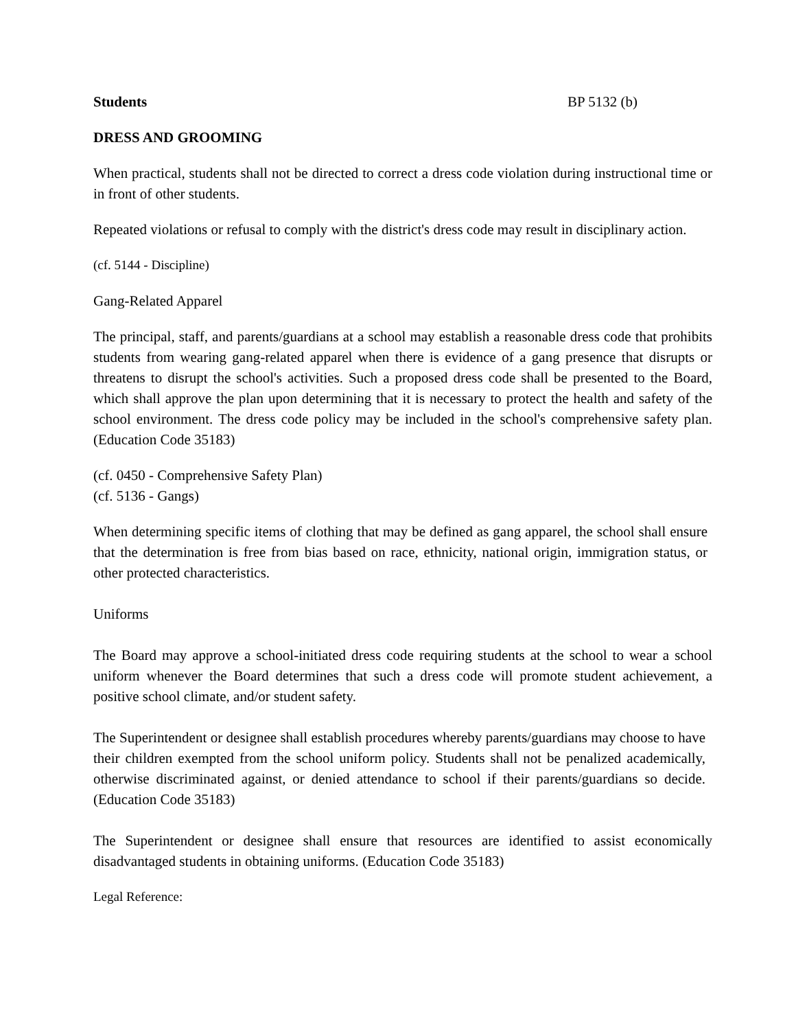Students BP 5132 (b)
DRESS AND GROOMING
When practical, students shall not be directed to correct a dress code violation during instructional time or in front of other students.
Repeated violations or refusal to comply with the district's dress code may result in disciplinary action.
(cf. 5144 - Discipline)
Gang-Related Apparel
The principal, staff, and parents/guardians at a school may establish a reasonable dress code that prohibits students from wearing gang-related apparel when there is evidence of a gang presence that disrupts or threatens to disrupt the school's activities. Such a proposed dress code shall be presented to the Board, which shall approve the plan upon determining that it is necessary to protect the health and safety of the school environment. The dress code policy may be included in the school's comprehensive safety plan. (Education Code 35183)
(cf. 0450 - Comprehensive Safety Plan)
(cf. 5136 - Gangs)
When determining specific items of clothing that may be defined as gang apparel, the school shall ensure that the determination is free from bias based on race, ethnicity, national origin, immigration status, or other protected characteristics.
Uniforms
The Board may approve a school-initiated dress code requiring students at the school to wear a school uniform whenever the Board determines that such a dress code will promote student achievement, a positive school climate, and/or student safety.
The Superintendent or designee shall establish procedures whereby parents/guardians may choose to have their children exempted from the school uniform policy. Students shall not be penalized academically, otherwise discriminated against, or denied attendance to school if their parents/guardians so decide. (Education Code 35183)
The Superintendent or designee shall ensure that resources are identified to assist economically disadvantaged students in obtaining uniforms. (Education Code 35183)
Legal Reference: